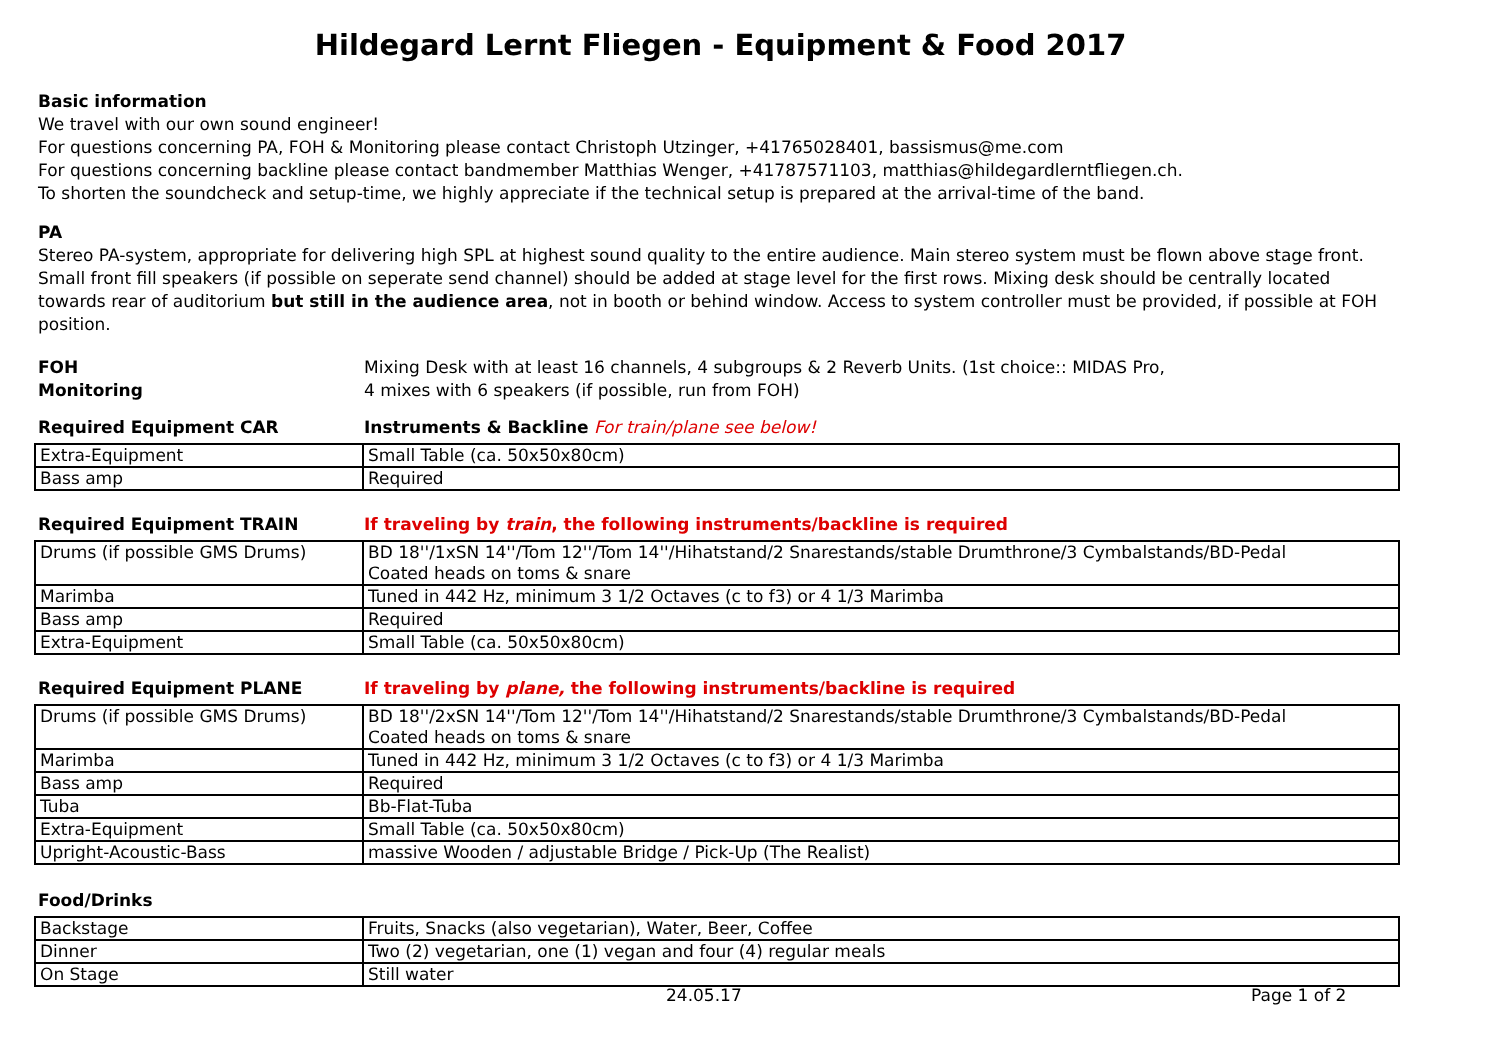Hildegard Lernt Fliegen - Equipment & Food 2017
Basic information
We travel with our own sound engineer!
For questions concerning PA, FOH & Monitoring please contact Christoph Utzinger, +41765028401, bassismus@me.com
For questions concerning backline please contact bandmember Matthias Wenger, +41787571103, matthias@hildegardlerntfliegen.ch.
To shorten the soundcheck and setup-time, we highly appreciate if the technical setup is prepared at the arrival-time of the band.
PA
Stereo PA-system, appropriate for delivering high SPL at highest sound quality to the entire audience. Main stereo system must be flown above stage front. Small front fill speakers (if possible on seperate send channel) should be added at stage level for the first rows. Mixing desk should be centrally located towards rear of auditorium but still in the audience area, not in booth or behind window. Access to system controller must be provided, if possible at FOH position.
FOH Mixing Desk with at least 16 channels, 4 subgroups & 2 Reverb Units. (1st choice:: MIDAS Pro,
Monitoring 4 mixes with 6 speakers (if possible, run from FOH)
Required Equipment CAR Instruments & Backline For train/plane see below!
| Extra-Equipment | Small Table (ca. 50x50x80cm) |
| Bass amp | Required |
Required Equipment TRAIN If traveling by train, the following instruments/backline is required
| Drums (if possible GMS Drums) | BD 18''/1xSN 14''/Tom 12''/Tom 14''/Hihatstand/2 Snarestands/stable Drumthrone/3 Cymbalstands/BD-Pedal Coated heads on toms & snare |
| Marimba | Tuned in 442 Hz, minimum 3 1/2 Octaves (c to f3) or 4 1/3 Marimba |
| Bass amp | Required |
| Extra-Equipment | Small Table (ca. 50x50x80cm) |
Required Equipment PLANE If traveling by plane, the following instruments/backline is required
| Drums (if possible GMS Drums) | BD 18''/2xSN 14''/Tom 12''/Tom 14''/Hihatstand/2 Snarestands/stable Drumthrone/3 Cymbalstands/BD-Pedal Coated heads on toms & snare |
| Marimba | Tuned in 442 Hz, minimum 3 1/2 Octaves (c to f3) or 4 1/3 Marimba |
| Bass amp | Required |
| Tuba | Bb-Flat-Tuba |
| Extra-Equipment | Small Table (ca. 50x50x80cm) |
| Upright-Acoustic-Bass | massive Wooden / adjustable Bridge / Pick-Up (The Realist) |
Food/Drinks
| Backstage | Fruits, Snacks (also vegetarian), Water, Beer, Coffee |
| Dinner | Two (2) vegetarian, one (1) vegan and four (4) regular meals |
| On Stage | Still water |
24.05.17 Page 1 of 2